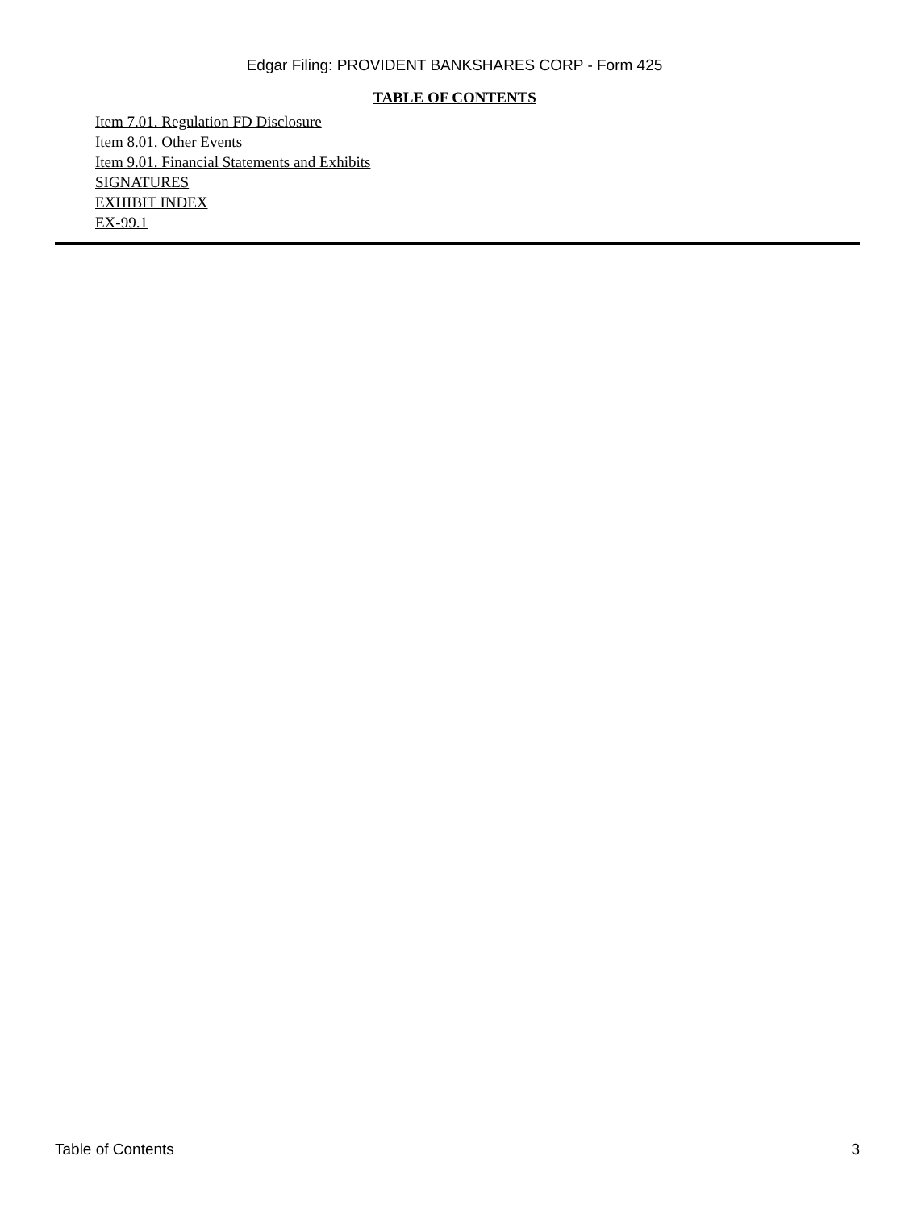Edgar Filing: PROVIDENT BANKSHARES CORP - Form 425
TABLE OF CONTENTS
Item 7.01. Regulation FD Disclosure
Item 8.01. Other Events
Item 9.01. Financial Statements and Exhibits
SIGNATURES
EXHIBIT INDEX
EX-99.1
Table of Contents 3